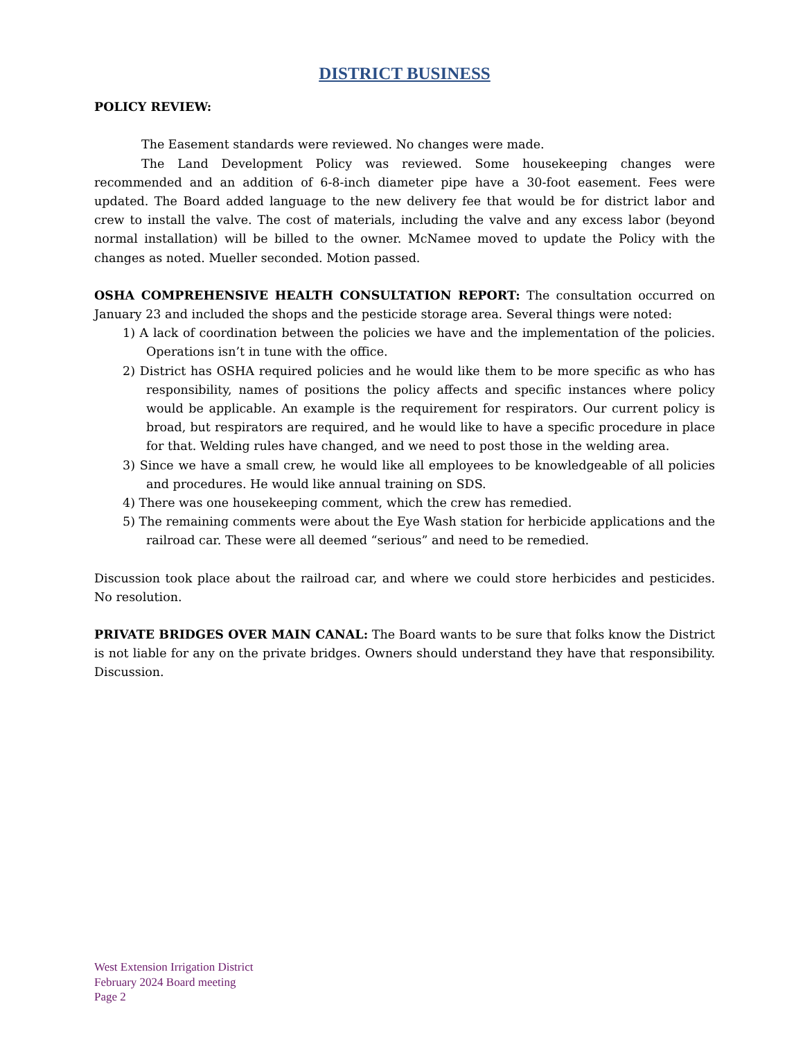DISTRICT BUSINESS
POLICY REVIEW:
The Easement standards were reviewed. No changes were made.
The Land Development Policy was reviewed. Some housekeeping changes were recommended and an addition of 6-8-inch diameter pipe have a 30-foot easement. Fees were updated. The Board added language to the new delivery fee that would be for district labor and crew to install the valve. The cost of materials, including the valve and any excess labor (beyond normal installation) will be billed to the owner. McNamee moved to update the Policy with the changes as noted. Mueller seconded. Motion passed.
OSHA COMPREHENSIVE HEALTH CONSULTATION REPORT: The consultation occurred on January 23 and included the shops and the pesticide storage area. Several things were noted:
1) A lack of coordination between the policies we have and the implementation of the policies. Operations isn’t in tune with the office.
2) District has OSHA required policies and he would like them to be more specific as who has responsibility, names of positions the policy affects and specific instances where policy would be applicable. An example is the requirement for respirators. Our current policy is broad, but respirators are required, and he would like to have a specific procedure in place for that. Welding rules have changed, and we need to post those in the welding area.
3) Since we have a small crew, he would like all employees to be knowledgeable of all policies and procedures. He would like annual training on SDS.
4) There was one housekeeping comment, which the crew has remedied.
5) The remaining comments were about the Eye Wash station for herbicide applications and the railroad car. These were all deemed “serious” and need to be remedied.
Discussion took place about the railroad car, and where we could store herbicides and pesticides. No resolution.
PRIVATE BRIDGES OVER MAIN CANAL: The Board wants to be sure that folks know the District is not liable for any on the private bridges. Owners should understand they have that responsibility. Discussion.
West Extension Irrigation District
February 2024 Board meeting
Page 2